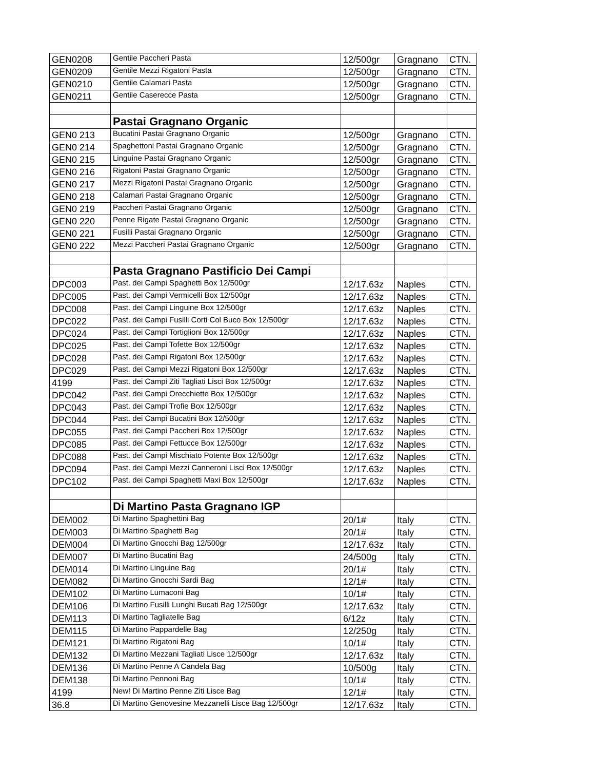| GEN0208 | Gentile Paccheri Pasta | 12/500gr | Gragnano | CTN. |
| GEN0209 | Gentile Mezzi Rigatoni Pasta | 12/500gr | Gragnano | CTN. |
| GEN0210 | Gentile Calamari Pasta | 12/500gr | Gragnano | CTN. |
| GEN0211 | Gentile Caserecce Pasta | 12/500gr | Gragnano | CTN. |
| | Pastai Gragnano Organic | | | |
| GEN0 213 | Bucatini Pastai Gragnano Organic | 12/500gr | Gragnano | CTN. |
| GEN0 214 | Spaghettoni Pastai Gragnano Organic | 12/500gr | Gragnano | CTN. |
| GEN0 215 | Linguine Pastai Gragnano Organic | 12/500gr | Gragnano | CTN. |
| GEN0 216 | Rigatoni Pastai Gragnano Organic | 12/500gr | Gragnano | CTN. |
| GEN0 217 | Mezzi Rigatoni Pastai Gragnano Organic | 12/500gr | Gragnano | CTN. |
| GEN0 218 | Calamari Pastai Gragnano Organic | 12/500gr | Gragnano | CTN. |
| GEN0 219 | Paccheri Pastai Gragnano Organic | 12/500gr | Gragnano | CTN. |
| GEN0 220 | Penne Rigate Pastai Gragnano Organic | 12/500gr | Gragnano | CTN. |
| GEN0 221 | Fusilli Pastai Gragnano Organic | 12/500gr | Gragnano | CTN. |
| GEN0 222 | Mezzi Paccheri Pastai Gragnano Organic | 12/500gr | Gragnano | CTN. |
| | Pasta Gragnano Pastificio Dei Campi | | | |
| DPC003 | Past. dei Campi Spaghetti Box 12/500gr | 12/17.63z | Naples | CTN. |
| DPC005 | Past. dei Campi Vermicelli Box 12/500gr | 12/17.63z | Naples | CTN. |
| DPC008 | Past. dei Campi Linguine Box 12/500gr | 12/17.63z | Naples | CTN. |
| DPC022 | Past. dei Campi Fusilli Corti Col Buco Box 12/500gr | 12/17.63z | Naples | CTN. |
| DPC024 | Past. dei Campi Tortiglioni Box 12/500gr | 12/17.63z | Naples | CTN. |
| DPC025 | Past. dei Campi Tofette Box 12/500gr | 12/17.63z | Naples | CTN. |
| DPC028 | Past. dei Campi Rigatoni Box 12/500gr | 12/17.63z | Naples | CTN. |
| DPC029 | Past. dei Campi Mezzi Rigatoni Box 12/500gr | 12/17.63z | Naples | CTN. |
| 4199 | Past. dei Campi Ziti Tagliati Lisci Box 12/500gr | 12/17.63z | Naples | CTN. |
| DPC042 | Past. dei Campi Orecchiette Box 12/500gr | 12/17.63z | Naples | CTN. |
| DPC043 | Past. dei Campi Trofie Box 12/500gr | 12/17.63z | Naples | CTN. |
| DPC044 | Past. dei Campi Bucatini Box 12/500gr | 12/17.63z | Naples | CTN. |
| DPC055 | Past. dei Campi Paccheri Box 12/500gr | 12/17.63z | Naples | CTN. |
| DPC085 | Past. dei Campi Fettucce Box 12/500gr | 12/17.63z | Naples | CTN. |
| DPC088 | Past. dei Campi Mischiato Potente Box 12/500gr | 12/17.63z | Naples | CTN. |
| DPC094 | Past. dei Campi Mezzi Canneroni Lisci Box 12/500gr | 12/17.63z | Naples | CTN. |
| DPC102 | Past. dei Campi Spaghetti Maxi Box 12/500gr | 12/17.63z | Naples | CTN. |
| | Di Martino Pasta Gragnano IGP | | | |
| DEM002 | Di Martino Spaghettini Bag | 20/1# | Italy | CTN. |
| DEM003 | Di Martino Spaghetti Bag | 20/1# | Italy | CTN. |
| DEM004 | Di Martino Gnocchi Bag 12/500gr | 12/17.63z | Italy | CTN. |
| DEM007 | Di Martino Bucatini Bag | 24/500g | Italy | CTN. |
| DEM014 | Di Martino Linguine Bag | 20/1# | Italy | CTN. |
| DEM082 | Di Martino Gnocchi Sardi Bag | 12/1# | Italy | CTN. |
| DEM102 | Di Martino Lumaconi Bag | 10/1# | Italy | CTN. |
| DEM106 | Di Martino Fusilli Lunghi Bucati Bag 12/500gr | 12/17.63z | Italy | CTN. |
| DEM113 | Di Martino Tagliatelle Bag | 6/12z | Italy | CTN. |
| DEM115 | Di Martino Pappardelle Bag | 12/250g | Italy | CTN. |
| DEM121 | Di Martino Rigatoni Bag | 10/1# | Italy | CTN. |
| DEM132 | Di Martino Mezzani Tagliati Lisce 12/500gr | 12/17.63z | Italy | CTN. |
| DEM136 | Di Martino Penne A Candela Bag | 10/500g | Italy | CTN. |
| DEM138 | Di Martino Pennoni Bag | 10/1# | Italy | CTN. |
| 4199 | New! Di Martino Penne Ziti Lisce Bag | 12/1# | Italy | CTN. |
| 36.8 | Di Martino Genovesine Mezzanelli Lisce Bag 12/500gr | 12/17.63z | Italy | CTN. |